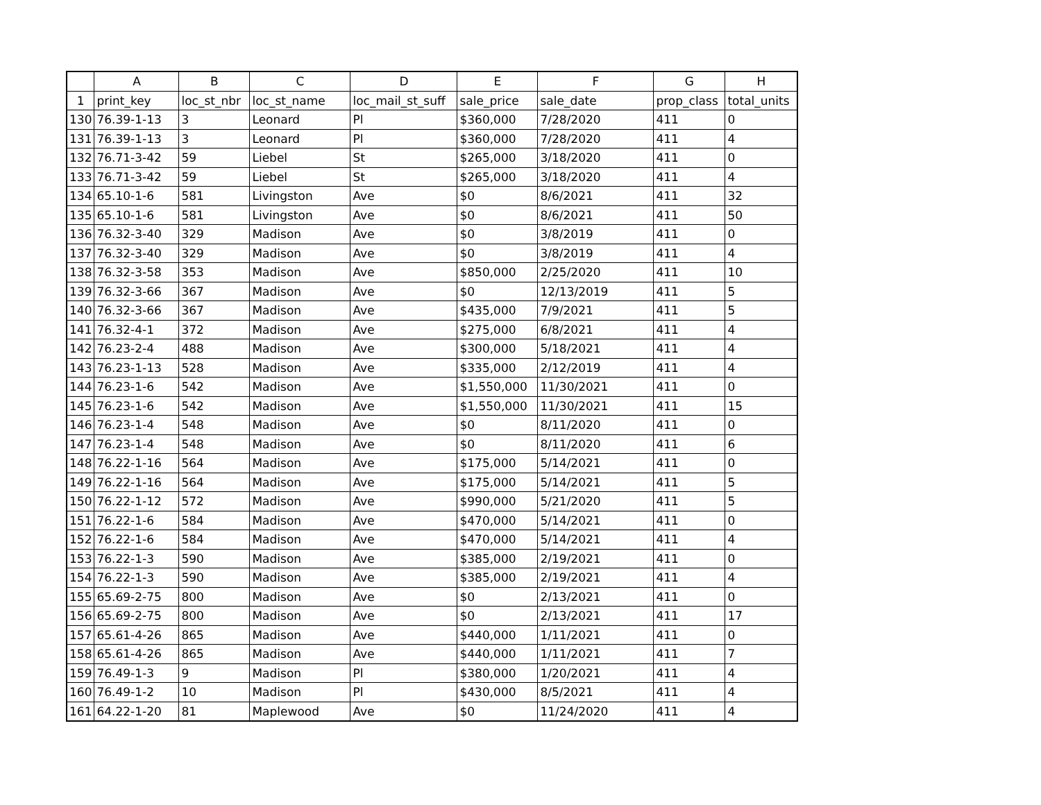| | A | B | C | D | E | F | G | H |
| --- | --- | --- | --- | --- | --- | --- | --- | --- |
| 1 | print_key | loc_st_nbr | loc_st_name | loc_mail_st_suff | sale_price | sale_date | prop_class | total_units |
| 130 | 76.39-1-13 | 3 | Leonard | Pl | $360,000 | 7/28/2020 | 411 | 0 |
| 131 | 76.39-1-13 | 3 | Leonard | Pl | $360,000 | 7/28/2020 | 411 | 4 |
| 132 | 76.71-3-42 | 59 | Liebel | St | $265,000 | 3/18/2020 | 411 | 0 |
| 133 | 76.71-3-42 | 59 | Liebel | St | $265,000 | 3/18/2020 | 411 | 4 |
| 134 | 65.10-1-6 | 581 | Livingston | Ave | $0 | 8/6/2021 | 411 | 32 |
| 135 | 65.10-1-6 | 581 | Livingston | Ave | $0 | 8/6/2021 | 411 | 50 |
| 136 | 76.32-3-40 | 329 | Madison | Ave | $0 | 3/8/2019 | 411 | 0 |
| 137 | 76.32-3-40 | 329 | Madison | Ave | $0 | 3/8/2019 | 411 | 4 |
| 138 | 76.32-3-58 | 353 | Madison | Ave | $850,000 | 2/25/2020 | 411 | 10 |
| 139 | 76.32-3-66 | 367 | Madison | Ave | $0 | 12/13/2019 | 411 | 5 |
| 140 | 76.32-3-66 | 367 | Madison | Ave | $435,000 | 7/9/2021 | 411 | 5 |
| 141 | 76.32-4-1 | 372 | Madison | Ave | $275,000 | 6/8/2021 | 411 | 4 |
| 142 | 76.23-2-4 | 488 | Madison | Ave | $300,000 | 5/18/2021 | 411 | 4 |
| 143 | 76.23-1-13 | 528 | Madison | Ave | $335,000 | 2/12/2019 | 411 | 4 |
| 144 | 76.23-1-6 | 542 | Madison | Ave | $1,550,000 | 11/30/2021 | 411 | 0 |
| 145 | 76.23-1-6 | 542 | Madison | Ave | $1,550,000 | 11/30/2021 | 411 | 15 |
| 146 | 76.23-1-4 | 548 | Madison | Ave | $0 | 8/11/2020 | 411 | 0 |
| 147 | 76.23-1-4 | 548 | Madison | Ave | $0 | 8/11/2020 | 411 | 6 |
| 148 | 76.22-1-16 | 564 | Madison | Ave | $175,000 | 5/14/2021 | 411 | 0 |
| 149 | 76.22-1-16 | 564 | Madison | Ave | $175,000 | 5/14/2021 | 411 | 5 |
| 150 | 76.22-1-12 | 572 | Madison | Ave | $990,000 | 5/21/2020 | 411 | 5 |
| 151 | 76.22-1-6 | 584 | Madison | Ave | $470,000 | 5/14/2021 | 411 | 0 |
| 152 | 76.22-1-6 | 584 | Madison | Ave | $470,000 | 5/14/2021 | 411 | 4 |
| 153 | 76.22-1-3 | 590 | Madison | Ave | $385,000 | 2/19/2021 | 411 | 0 |
| 154 | 76.22-1-3 | 590 | Madison | Ave | $385,000 | 2/19/2021 | 411 | 4 |
| 155 | 65.69-2-75 | 800 | Madison | Ave | $0 | 2/13/2021 | 411 | 0 |
| 156 | 65.69-2-75 | 800 | Madison | Ave | $0 | 2/13/2021 | 411 | 17 |
| 157 | 65.61-4-26 | 865 | Madison | Ave | $440,000 | 1/11/2021 | 411 | 0 |
| 158 | 65.61-4-26 | 865 | Madison | Ave | $440,000 | 1/11/2021 | 411 | 7 |
| 159 | 76.49-1-3 | 9 | Madison | Pl | $380,000 | 1/20/2021 | 411 | 4 |
| 160 | 76.49-1-2 | 10 | Madison | Pl | $430,000 | 8/5/2021 | 411 | 4 |
| 161 | 64.22-1-20 | 81 | Maplewood | Ave | $0 | 11/24/2020 | 411 | 4 |